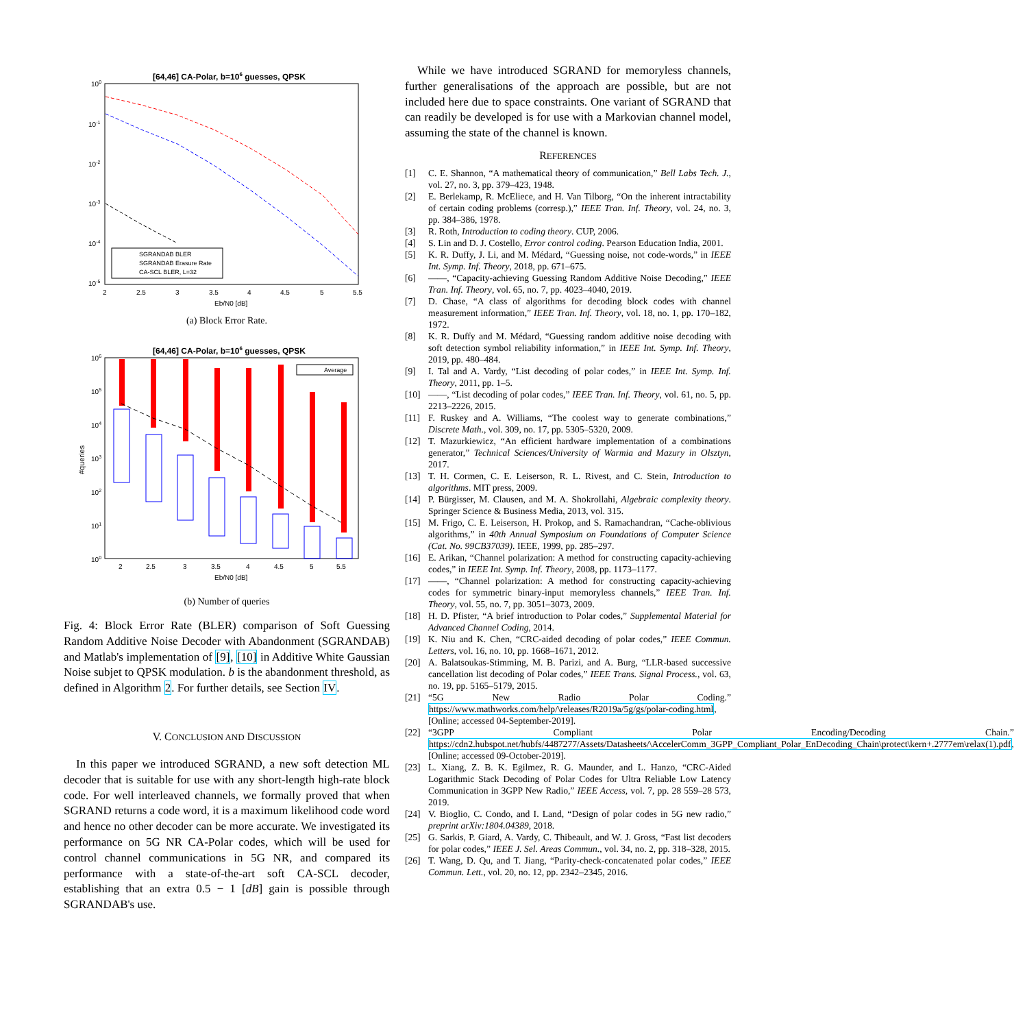[64,46] CA-Polar, b=106 guesses, QPSK
100
10-1
10-2
10-3
10-4
10-5
SGRANDAB BLER
SGRANDAB Erasure Rate
CA-SCL BLER, L=32
2
2.5
3
3.5
4
4.5
5
5.5
Eb/N0 [dB]
(a) Block Error Rate.
[64,46] CA-Polar, b=106 guesses, QPSK
106
105
104
103
102
101
100
#queries
Average
2
2.5
3
3.5
4
4.5
5
5.5
Eb/N0 [dB]
(b) Number of queries
Fig. 4: Block Error Rate (BLER) comparison of Soft Guessing Random Additive Noise Decoder with Abandonment (SGRANDAB) and Matlab's implementation of [9], [10] in Additive White Gaussian Noise subjet to QPSK modulation. b is the abandonment threshold, as defined in Algorithm 2. For further details, see Section IV.
V. CONCLUSION AND DISCUSSION
In this paper we introduced SGRAND, a new soft detection ML decoder that is suitable for use with any short-length high-rate block code. For well interleaved channels, we formally proved that when SGRAND returns a code word, it is a maximum likelihood code word and hence no other decoder can be more accurate. We investigated its performance on 5G NR CA-Polar codes, which will be used for control channel communications in 5G NR, and compared its performance with a state-of-the-art soft CA-SCL decoder, establishing that an extra 0.5 − 1 [dB] gain is possible through SGRANDAB's use.
While we have introduced SGRAND for memoryless channels, further generalisations of the approach are possible, but are not included here due to space constraints. One variant of SGRAND that can readily be developed is for use with a Markovian channel model, assuming the state of the channel is known.
REFERENCES
[1] C. E. Shannon, “A mathematical theory of communication,” Bell Labs Tech. J., vol. 27, no. 3, pp. 379–423, 1948.
[2] E. Berlekamp, R. McEliece, and H. Van Tilborg, “On the inherent intractability of certain coding problems (corresp.),” IEEE Tran. Inf. Theory, vol. 24, no. 3, pp. 384–386, 1978.
[3] R. Roth, Introduction to coding theory. CUP, 2006.
[4] S. Lin and D. J. Costello, Error control coding. Pearson Education India, 2001.
[5] K. R. Duffy, J. Li, and M. Médard, “Guessing noise, not code-words,” in IEEE Int. Symp. Inf. Theory, 2018, pp. 671–675.
[6] ——, “Capacity-achieving Guessing Random Additive Noise Decoding,” IEEE Tran. Inf. Theory, vol. 65, no. 7, pp. 4023–4040, 2019.
[7] D. Chase, “A class of algorithms for decoding block codes with channel measurement information,” IEEE Tran. Inf. Theory, vol. 18, no. 1, pp. 170–182, 1972.
[8] K. R. Duffy and M. Médard, “Guessing random additive noise decoding with soft detection symbol reliability information,” in IEEE Int. Symp. Inf. Theory, 2019, pp. 480–484.
[9] I. Tal and A. Vardy, “List decoding of polar codes,” in IEEE Int. Symp. Inf. Theory, 2011, pp. 1–5.
[10] ——, “List decoding of polar codes,” IEEE Tran. Inf. Theory, vol. 61, no. 5, pp. 2213–2226, 2015.
[11] F. Ruskey and A. Williams, “The coolest way to generate combinations,” Discrete Math., vol. 309, no. 17, pp. 5305–5320, 2009.
[12] T. Mazurkiewicz, “An efficient hardware implementation of a combinations generator,” Technical Sciences/University of Warmia and Mazury in Olsztyn, 2017.
[13] T. H. Cormen, C. E. Leiserson, R. L. Rivest, and C. Stein, Introduction to algorithms. MIT press, 2009.
[14] P. Bürgisser, M. Clausen, and M. A. Shokrollahi, Algebraic complexity theory. Springer Science & Business Media, 2013, vol. 315.
[15] M. Frigo, C. E. Leiserson, H. Prokop, and S. Ramachandran, “Cache-oblivious algorithms,” in 40th Annual Symposium on Foundations of Computer Science (Cat. No. 99CB37039). IEEE, 1999, pp. 285–297.
[16] E. Arikan, “Channel polarization: A method for constructing capacity-achieving codes,” in IEEE Int. Symp. Inf. Theory, 2008, pp. 1173–1177.
[17] ——, “Channel polarization: A method for constructing capacity-achieving codes for symmetric binary-input memoryless channels,” IEEE Tran. Inf. Theory, vol. 55, no. 7, pp. 3051–3073, 2009.
[18] H. D. Pfister, “A brief introduction to Polar codes,” Supplemental Material for Advanced Channel Coding, 2014.
[19] K. Niu and K. Chen, “CRC-aided decoding of polar codes,” IEEE Commun. Letters, vol. 16, no. 10, pp. 1668–1671, 2012.
[20] A. Balatsoukas-Stimming, M. B. Parizi, and A. Burg, “LLR-based successive cancellation list decoding of Polar codes,” IEEE Trans. Signal Process., vol. 63, no. 19, pp. 5165–5179, 2015.
[21] “5G New Radio Polar Coding.” https://www.mathworks.com/help/\releases/R2019a/5g/gs/polar-coding.html, [Online; accessed 04-September-2019].
[22] “3GPP Compliant Polar Encoding/Decoding Chain.” https://cdn2.hubspot.net/hubfs/4487277/Assets/Datasheets/\AccelerComm_3GPP_Compliant_Polar_EnDecoding_Chain\protect\kern+.2777em\relax(1).pdf, [Online; accessed 09-October-2019].
[23] L. Xiang, Z. B. K. Egilmez, R. G. Maunder, and L. Hanzo, “CRC-Aided Logarithmic Stack Decoding of Polar Codes for Ultra Reliable Low Latency Communication in 3GPP New Radio,” IEEE Access, vol. 7, pp. 28 559–28 573, 2019.
[24] V. Bioglio, C. Condo, and I. Land, “Design of polar codes in 5G new radio,” preprint arXiv:1804.04389, 2018.
[25] G. Sarkis, P. Giard, A. Vardy, C. Thibeault, and W. J. Gross, “Fast list decoders for polar codes,” IEEE J. Sel. Areas Commun., vol. 34, no. 2, pp. 318–328, 2015.
[26] T. Wang, D. Qu, and T. Jiang, “Parity-check-concatenated polar codes,” IEEE Commun. Lett., vol. 20, no. 12, pp. 2342–2345, 2016.